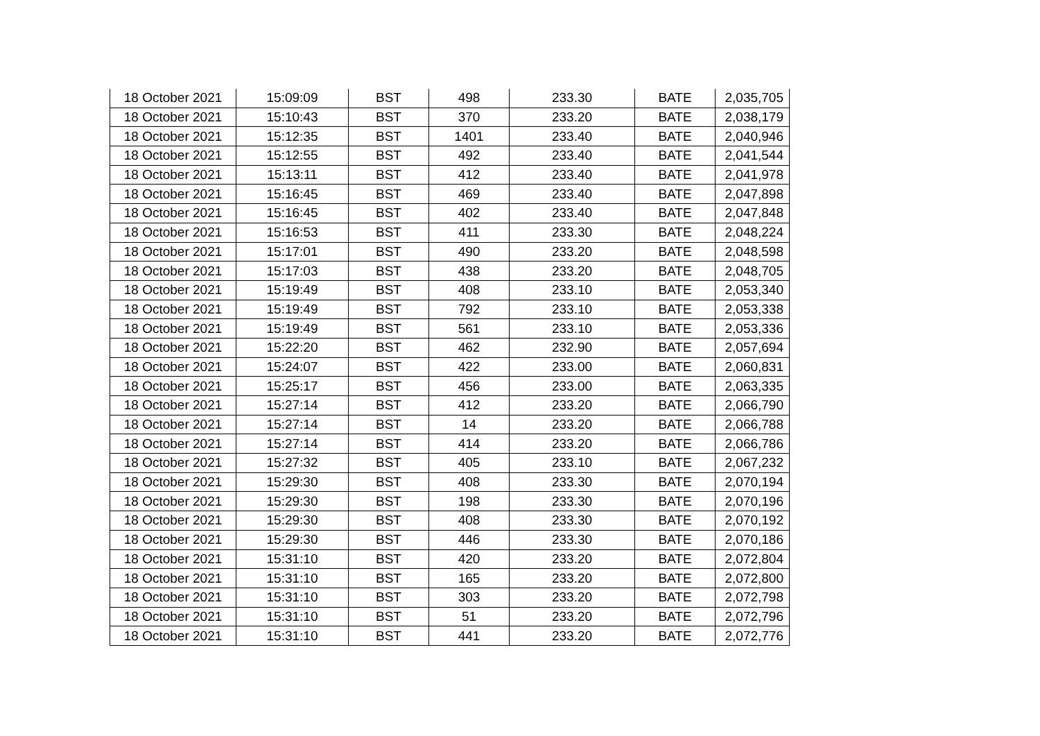| 18 October 2021 | 15:09:09 | BST | 498 | 233.30 | BATE | 2,035,705 |
| 18 October 2021 | 15:10:43 | BST | 370 | 233.20 | BATE | 2,038,179 |
| 18 October 2021 | 15:12:35 | BST | 1401 | 233.40 | BATE | 2,040,946 |
| 18 October 2021 | 15:12:55 | BST | 492 | 233.40 | BATE | 2,041,544 |
| 18 October 2021 | 15:13:11 | BST | 412 | 233.40 | BATE | 2,041,978 |
| 18 October 2021 | 15:16:45 | BST | 469 | 233.40 | BATE | 2,047,898 |
| 18 October 2021 | 15:16:45 | BST | 402 | 233.40 | BATE | 2,047,848 |
| 18 October 2021 | 15:16:53 | BST | 411 | 233.30 | BATE | 2,048,224 |
| 18 October 2021 | 15:17:01 | BST | 490 | 233.20 | BATE | 2,048,598 |
| 18 October 2021 | 15:17:03 | BST | 438 | 233.20 | BATE | 2,048,705 |
| 18 October 2021 | 15:19:49 | BST | 408 | 233.10 | BATE | 2,053,340 |
| 18 October 2021 | 15:19:49 | BST | 792 | 233.10 | BATE | 2,053,338 |
| 18 October 2021 | 15:19:49 | BST | 561 | 233.10 | BATE | 2,053,336 |
| 18 October 2021 | 15:22:20 | BST | 462 | 232.90 | BATE | 2,057,694 |
| 18 October 2021 | 15:24:07 | BST | 422 | 233.00 | BATE | 2,060,831 |
| 18 October 2021 | 15:25:17 | BST | 456 | 233.00 | BATE | 2,063,335 |
| 18 October 2021 | 15:27:14 | BST | 412 | 233.20 | BATE | 2,066,790 |
| 18 October 2021 | 15:27:14 | BST | 14 | 233.20 | BATE | 2,066,788 |
| 18 October 2021 | 15:27:14 | BST | 414 | 233.20 | BATE | 2,066,786 |
| 18 October 2021 | 15:27:32 | BST | 405 | 233.10 | BATE | 2,067,232 |
| 18 October 2021 | 15:29:30 | BST | 408 | 233.30 | BATE | 2,070,194 |
| 18 October 2021 | 15:29:30 | BST | 198 | 233.30 | BATE | 2,070,196 |
| 18 October 2021 | 15:29:30 | BST | 408 | 233.30 | BATE | 2,070,192 |
| 18 October 2021 | 15:29:30 | BST | 446 | 233.30 | BATE | 2,070,186 |
| 18 October 2021 | 15:31:10 | BST | 420 | 233.20 | BATE | 2,072,804 |
| 18 October 2021 | 15:31:10 | BST | 165 | 233.20 | BATE | 2,072,800 |
| 18 October 2021 | 15:31:10 | BST | 303 | 233.20 | BATE | 2,072,798 |
| 18 October 2021 | 15:31:10 | BST | 51 | 233.20 | BATE | 2,072,796 |
| 18 October 2021 | 15:31:10 | BST | 441 | 233.20 | BATE | 2,072,776 |